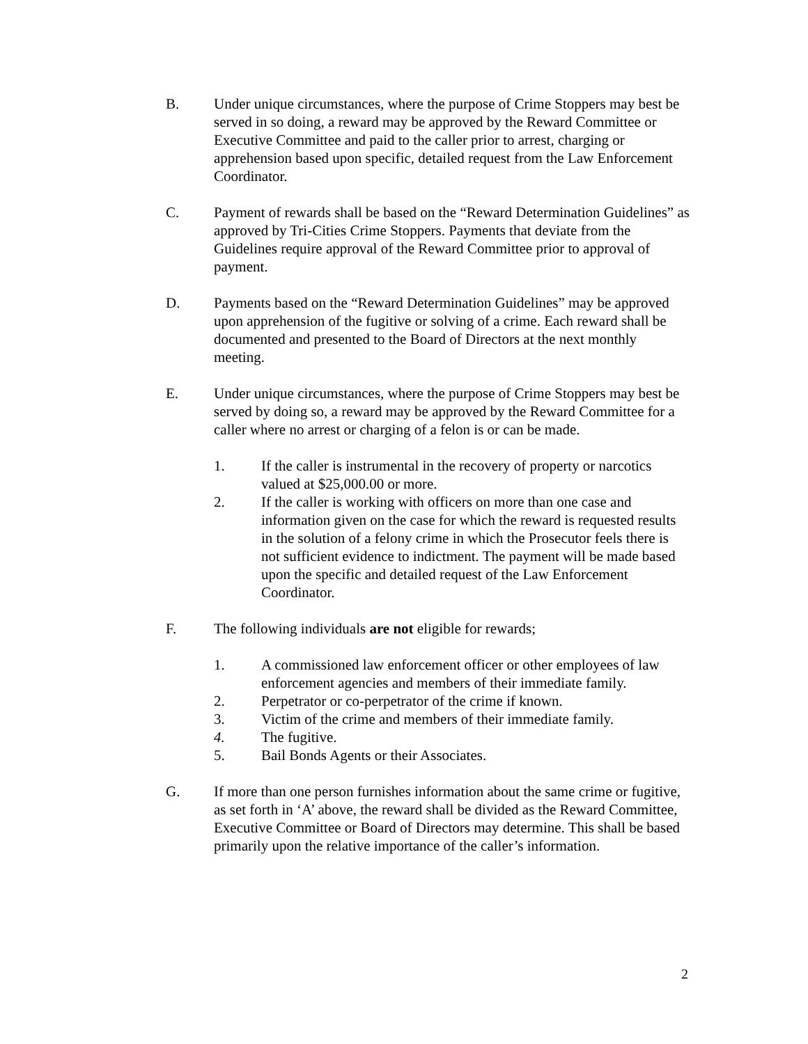B. Under unique circumstances, where the purpose of Crime Stoppers may best be served in so doing, a reward may be approved by the Reward Committee or Executive Committee and paid to the caller prior to arrest, charging or apprehension based upon specific, detailed request from the Law Enforcement Coordinator.
C. Payment of rewards shall be based on the “Reward Determination Guidelines” as approved by Tri-Cities Crime Stoppers. Payments that deviate from the Guidelines require approval of the Reward Committee prior to approval of payment.
D. Payments based on the “Reward Determination Guidelines” may be approved upon apprehension of the fugitive or solving of a crime. Each reward shall be documented and presented to the Board of Directors at the next monthly meeting.
E. Under unique circumstances, where the purpose of Crime Stoppers may best be served by doing so, a reward may be approved by the Reward Committee for a caller where no arrest or charging of a felon is or can be made.
1. If the caller is instrumental in the recovery of property or narcotics valued at $25,000.00 or more.
2. If the caller is working with officers on more than one case and information given on the case for which the reward is requested results in the solution of a felony crime in which the Prosecutor feels there is not sufficient evidence to indictment. The payment will be made based upon the specific and detailed request of the Law Enforcement Coordinator.
F. The following individuals are not eligible for rewards;
1. A commissioned law enforcement officer or other employees of law enforcement agencies and members of their immediate family.
2. Perpetrator or co-perpetrator of the crime if known.
3. Victim of the crime and members of their immediate family.
4. The fugitive.
5. Bail Bonds Agents or their Associates.
G. If more than one person furnishes information about the same crime or fugitive, as set forth in ‘A’ above, the reward shall be divided as the Reward Committee, Executive Committee or Board of Directors may determine. This shall be based primarily upon the relative importance of the caller’s information.
2